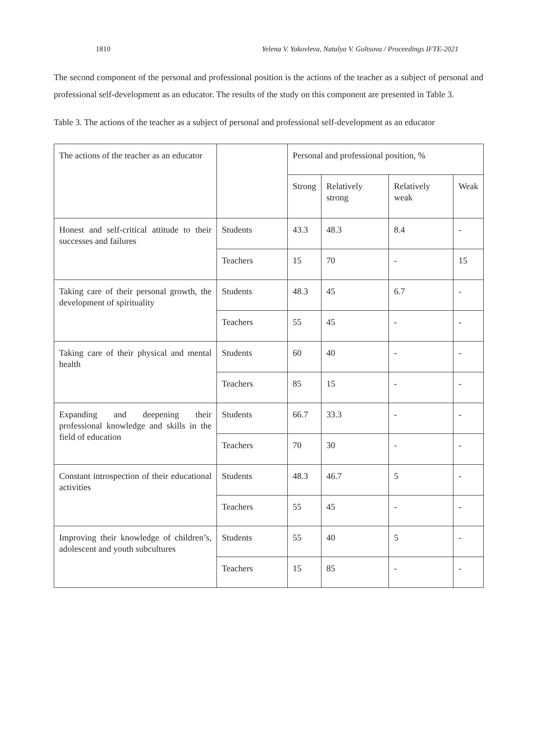1810 Yelena V. Yakovleva, Natalya V. Goltsova / Proceedings IFTE-2021
The second component of the personal and professional position is the actions of the teacher as a subject of personal and professional self-development as an educator. The results of the study on this component are presented in Table 3.
Table 3. The actions of the teacher as a subject of personal and professional self-development as an educator
| The actions of the teacher as an educator | | Personal and professional position, % | | | |
| | | Strong | Relatively strong | Relatively weak | Weak |
| Honest and self-critical attitude to their successes and failures | Students | 43.3 | 48.3 | 8.4 | - |
| | Teachers | 15 | 70 | - | 15 |
| Taking care of their personal growth, the development of spirituality | Students | 48.3 | 45 | 6.7 | - |
| | Teachers | 55 | 45 | - | - |
| Taking care of their physical and mental health | Students | 60 | 40 | - | - |
| | Teachers | 85 | 15 | - | - |
| Expanding and deepening their professional knowledge and skills in the field of education | Students | 66.7 | 33.3 | - | - |
| | Teachers | 70 | 30 | - | - |
| Constant introspection of their educational activities | Students | 48.3 | 46.7 | 5 | - |
| | Teachers | 55 | 45 | - | - |
| Improving their knowledge of children’s, adolescent and youth subcultures | Students | 55 | 40 | 5 | - |
| | Teachers | 15 | 85 | - | - |